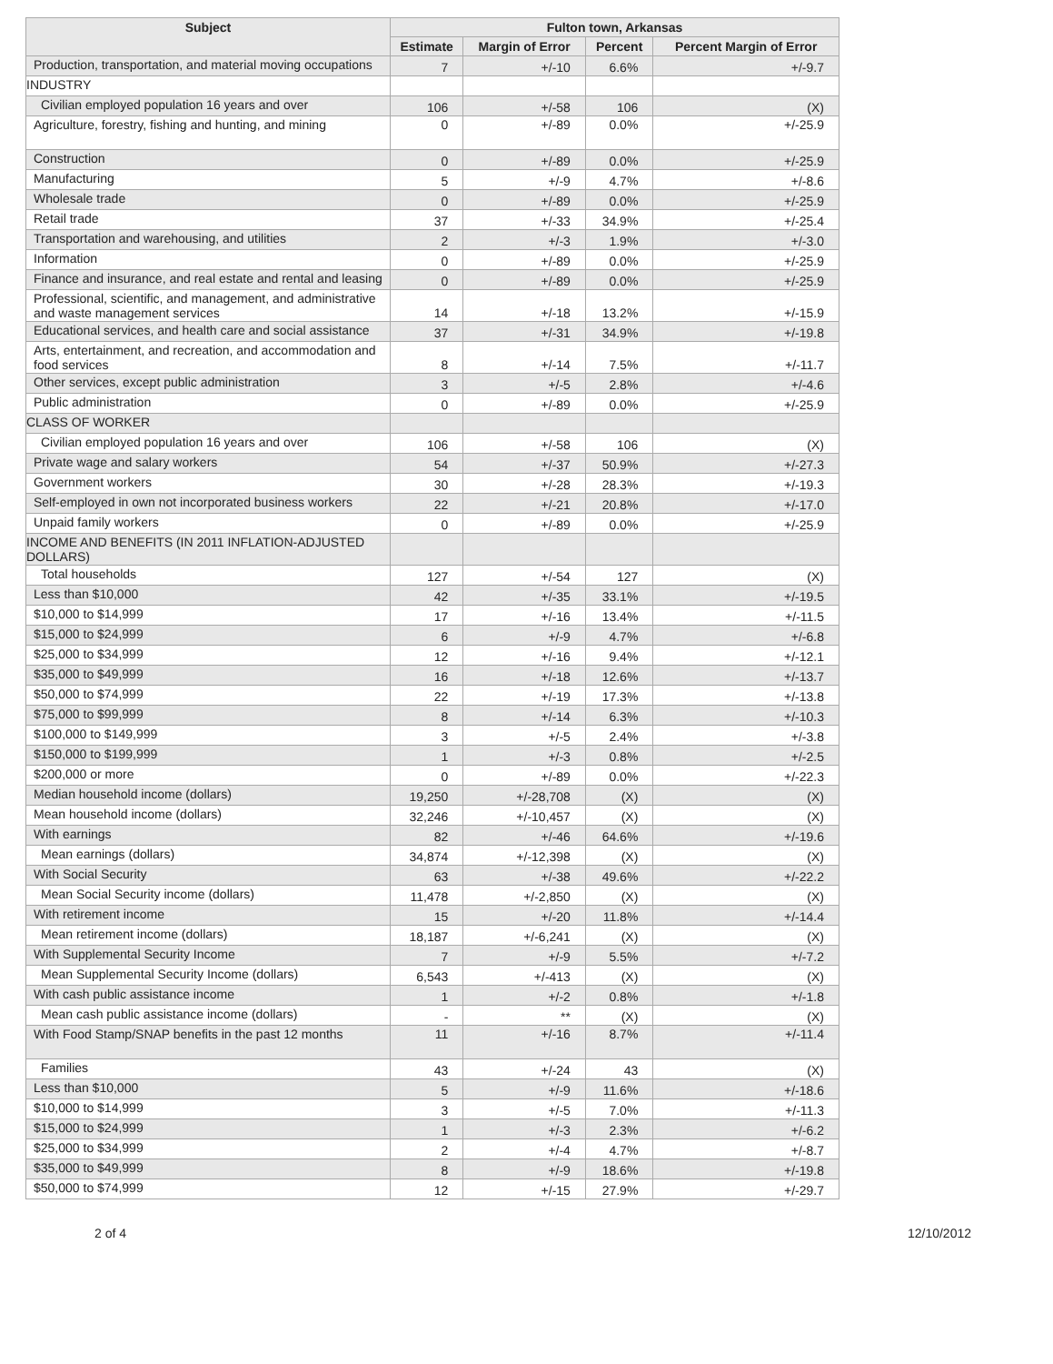| Subject | Fulton town, Arkansas | | | |
| --- | --- | --- | --- | --- |
| | Estimate | Margin of Error | Percent | Percent Margin of Error |
| Production, transportation, and material moving occupations | 7 | +/-10 | 6.6% | +/-9.7 |
| INDUSTRY | | | | |
| Civilian employed population 16 years and over | 106 | +/-58 | 106 | (X) |
| Agriculture, forestry, fishing and hunting, and mining | 0 | +/-89 | 0.0% | +/-25.9 |
| Construction | 0 | +/-89 | 0.0% | +/-25.9 |
| Manufacturing | 5 | +/-9 | 4.7% | +/-8.6 |
| Wholesale trade | 0 | +/-89 | 0.0% | +/-25.9 |
| Retail trade | 37 | +/-33 | 34.9% | +/-25.4 |
| Transportation and warehousing, and utilities | 2 | +/-3 | 1.9% | +/-3.0 |
| Information | 0 | +/-89 | 0.0% | +/-25.9 |
| Finance and insurance, and real estate and rental and leasing | 0 | +/-89 | 0.0% | +/-25.9 |
| Professional, scientific, and management, and administrative and waste management services | 14 | +/-18 | 13.2% | +/-15.9 |
| Educational services, and health care and social assistance | 37 | +/-31 | 34.9% | +/-19.8 |
| Arts, entertainment, and recreation, and accommodation and food services | 8 | +/-14 | 7.5% | +/-11.7 |
| Other services, except public administration | 3 | +/-5 | 2.8% | +/-4.6 |
| Public administration | 0 | +/-89 | 0.0% | +/-25.9 |
| CLASS OF WORKER | | | | |
| Civilian employed population 16 years and over | 106 | +/-58 | 106 | (X) |
| Private wage and salary workers | 54 | +/-37 | 50.9% | +/-27.3 |
| Government workers | 30 | +/-28 | 28.3% | +/-19.3 |
| Self-employed in own not incorporated business workers | 22 | +/-21 | 20.8% | +/-17.0 |
| Unpaid family workers | 0 | +/-89 | 0.0% | +/-25.9 |
| INCOME AND BENEFITS (IN 2011 INFLATION-ADJUSTED DOLLARS) | | | | |
| Total households | 127 | +/-54 | 127 | (X) |
| Less than $10,000 | 42 | +/-35 | 33.1% | +/-19.5 |
| $10,000 to $14,999 | 17 | +/-16 | 13.4% | +/-11.5 |
| $15,000 to $24,999 | 6 | +/-9 | 4.7% | +/-6.8 |
| $25,000 to $34,999 | 12 | +/-16 | 9.4% | +/-12.1 |
| $35,000 to $49,999 | 16 | +/-18 | 12.6% | +/-13.7 |
| $50,000 to $74,999 | 22 | +/-19 | 17.3% | +/-13.8 |
| $75,000 to $99,999 | 8 | +/-14 | 6.3% | +/-10.3 |
| $100,000 to $149,999 | 3 | +/-5 | 2.4% | +/-3.8 |
| $150,000 to $199,999 | 1 | +/-3 | 0.8% | +/-2.5 |
| $200,000 or more | 0 | +/-89 | 0.0% | +/-22.3 |
| Median household income (dollars) | 19,250 | +/-28,708 | (X) | (X) |
| Mean household income (dollars) | 32,246 | +/-10,457 | (X) | (X) |
| With earnings | 82 | +/-46 | 64.6% | +/-19.6 |
| Mean earnings (dollars) | 34,874 | +/-12,398 | (X) | (X) |
| With Social Security | 63 | +/-38 | 49.6% | +/-22.2 |
| Mean Social Security income (dollars) | 11,478 | +/-2,850 | (X) | (X) |
| With retirement income | 15 | +/-20 | 11.8% | +/-14.4 |
| Mean retirement income (dollars) | 18,187 | +/-6,241 | (X) | (X) |
| With Supplemental Security Income | 7 | +/-9 | 5.5% | +/-7.2 |
| Mean Supplemental Security Income (dollars) | 6,543 | +/-413 | (X) | (X) |
| With cash public assistance income | 1 | +/-2 | 0.8% | +/-1.8 |
| Mean cash public assistance income (dollars) | - | ** | (X) | (X) |
| With Food Stamp/SNAP benefits in the past 12 months | 11 | +/-16 | 8.7% | +/-11.4 |
| Families | 43 | +/-24 | 43 | (X) |
| Less than $10,000 | 5 | +/-9 | 11.6% | +/-18.6 |
| $10,000 to $14,999 | 3 | +/-5 | 7.0% | +/-11.3 |
| $15,000 to $24,999 | 1 | +/-3 | 2.3% | +/-6.2 |
| $25,000 to $34,999 | 2 | +/-4 | 4.7% | +/-8.7 |
| $35,000 to $49,999 | 8 | +/-9 | 18.6% | +/-19.8 |
| $50,000 to $74,999 | 12 | +/-15 | 27.9% | +/-29.7 |
2 of 4 12/10/2012